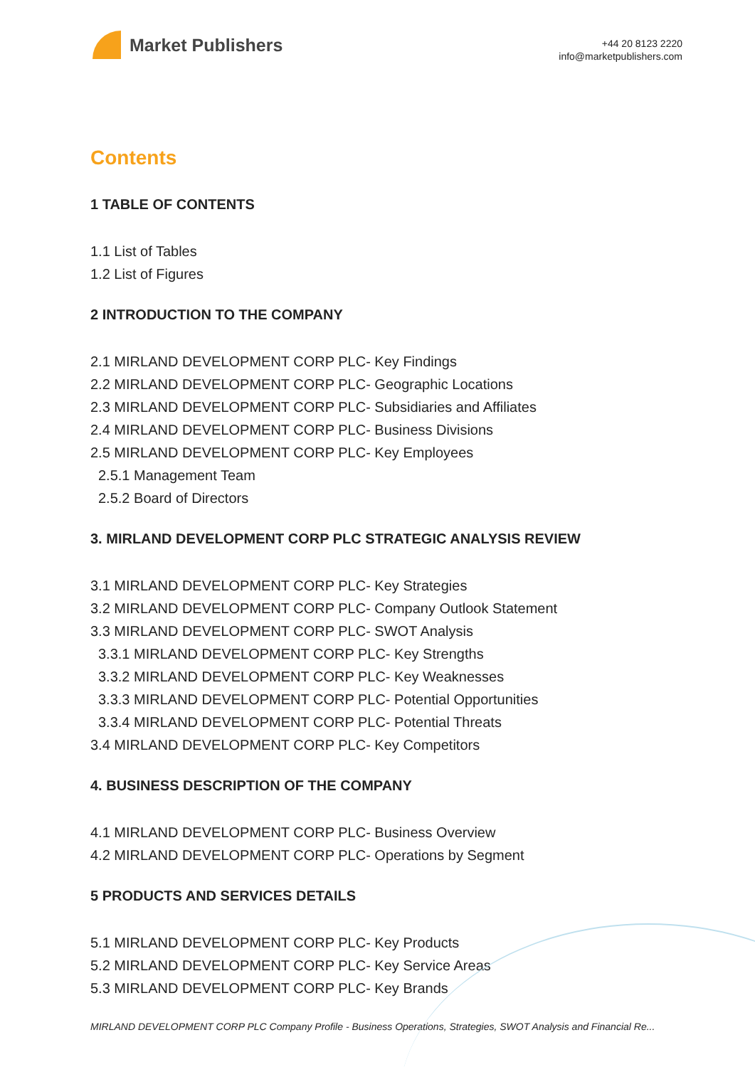Market Publishers
+44 20 8123 2220
info@marketpublishers.com
Contents
1 TABLE OF CONTENTS
1.1 List of Tables
1.2 List of Figures
2 INTRODUCTION TO THE COMPANY
2.1 MIRLAND DEVELOPMENT CORP PLC- Key Findings
2.2 MIRLAND DEVELOPMENT CORP PLC- Geographic Locations
2.3 MIRLAND DEVELOPMENT CORP PLC- Subsidiaries and Affiliates
2.4 MIRLAND DEVELOPMENT CORP PLC- Business Divisions
2.5 MIRLAND DEVELOPMENT CORP PLC- Key Employees
2.5.1 Management Team
2.5.2 Board of Directors
3. MIRLAND DEVELOPMENT CORP PLC STRATEGIC ANALYSIS REVIEW
3.1 MIRLAND DEVELOPMENT CORP PLC- Key Strategies
3.2 MIRLAND DEVELOPMENT CORP PLC- Company Outlook Statement
3.3 MIRLAND DEVELOPMENT CORP PLC- SWOT Analysis
3.3.1 MIRLAND DEVELOPMENT CORP PLC- Key Strengths
3.3.2 MIRLAND DEVELOPMENT CORP PLC- Key Weaknesses
3.3.3 MIRLAND DEVELOPMENT CORP PLC- Potential Opportunities
3.3.4 MIRLAND DEVELOPMENT CORP PLC- Potential Threats
3.4 MIRLAND DEVELOPMENT CORP PLC- Key Competitors
4. BUSINESS DESCRIPTION OF THE COMPANY
4.1 MIRLAND DEVELOPMENT CORP PLC- Business Overview
4.2 MIRLAND DEVELOPMENT CORP PLC- Operations by Segment
5 PRODUCTS AND SERVICES DETAILS
5.1 MIRLAND DEVELOPMENT CORP PLC- Key Products
5.2 MIRLAND DEVELOPMENT CORP PLC- Key Service Areas
5.3 MIRLAND DEVELOPMENT CORP PLC- Key Brands
MIRLAND DEVELOPMENT CORP PLC Company Profile - Business Operations, Strategies, SWOT Analysis and Financial Re...